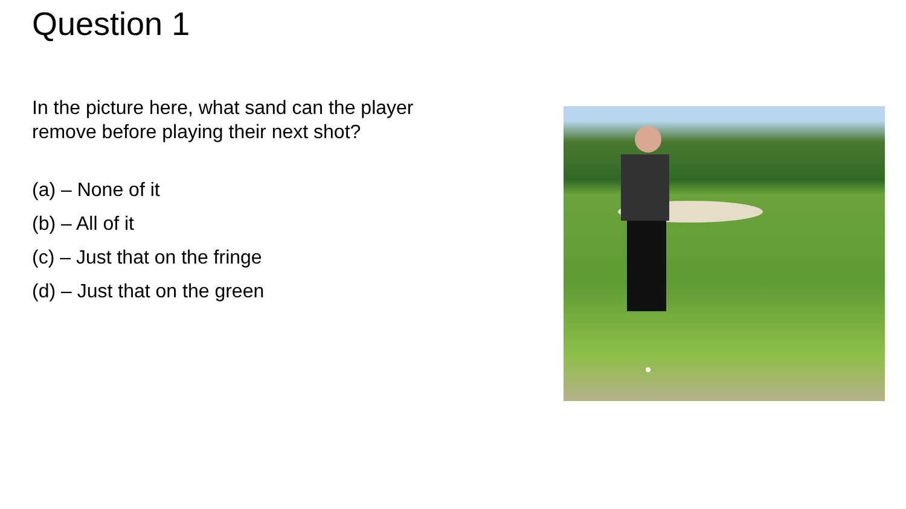Question 1
In the picture here, what sand can the player remove before playing their next shot?
(a) – None of it
(b) – All of it
(c) – Just that on the fringe
(d) – Just that on the green